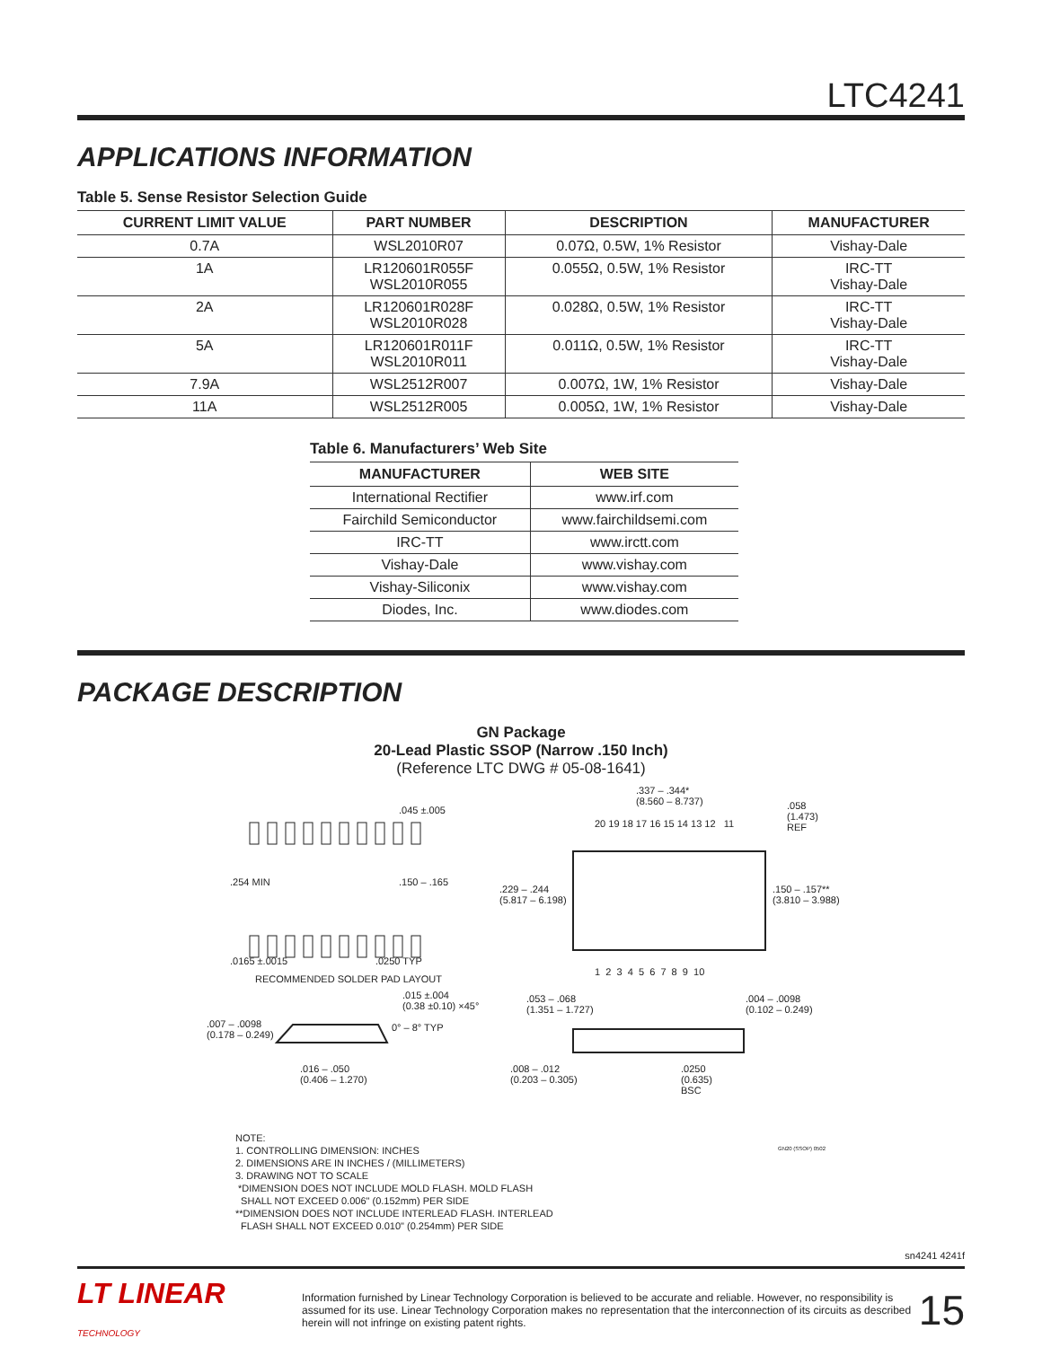LTC4241
APPLICATIONS INFORMATION
Table 5. Sense Resistor Selection Guide
| CURRENT LIMIT VALUE | PART NUMBER | DESCRIPTION | MANUFACTURER |
| --- | --- | --- | --- |
| 0.7A | WSL2010R07 | 0.07Ω, 0.5W, 1% Resistor | Vishay-Dale |
| 1A | LR120601R055F WSL2010R055 | 0.055Ω, 0.5W, 1% Resistor | IRC-TT Vishay-Dale |
| 2A | LR120601R028F WSL2010R028 | 0.028Ω, 0.5W, 1% Resistor | IRC-TT Vishay-Dale |
| 5A | LR120601R011F WSL2010R011 | 0.011Ω, 0.5W, 1% Resistor | IRC-TT Vishay-Dale |
| 7.9A | WSL2512R007 | 0.007Ω, 1W, 1% Resistor | Vishay-Dale |
| 11A | WSL2512R005 | 0.005Ω, 1W, 1% Resistor | Vishay-Dale |
Table 6. Manufacturers’ Web Site
| MANUFACTURER | WEB SITE |
| --- | --- |
| International Rectifier | www.irf.com |
| Fairchild Semiconductor | www.fairchildsemi.com |
| IRC-TT | www.irctt.com |
| Vishay-Dale | www.vishay.com |
| Vishay-Siliconix | www.vishay.com |
| Diodes, Inc. | www.diodes.com |
PACKAGE DESCRIPTION
GN Package
20-Lead Plastic SSOP (Narrow .150 Inch)
(Reference LTC DWG # 05-08-1641)
.254 MIN
.045 ±.005
.150 – .165
.0165 ±.0015 .0250 TYP
RECOMMENDED SOLDER PAD LAYOUT
.337 – .344*
(8.560 – 8.737)
20 19 18 17 16 15 14 13 12 11
.058
(1.473)
REF
.229 – .244
(5.817 – 6.198)
.150 – .157**
(3.810 – 3.988)
1 2 3 4 5 6 7 8 9 10
.015 ±.004
(0.38 ±0.10) ×45°
0° – 8° TYP
.007 – .0098
(0.178 – 0.249)
.016 – .050
(0.406 – 1.270)
.053 – .068
(1.351 – 1.727)
.004 – .0098
(0.102 – 0.249)
.008 – .012
(0.203 – 0.305)
.0250
(0.635)
BSC
GN20 (SSOP) 0502
NOTE:
1. CONTROLLING DIMENSION: INCHES
2. DIMENSIONS ARE IN INCHES / (MILLIMETERS)
3. DRAWING NOT TO SCALE
*DIMENSION DOES NOT INCLUDE MOLD FLASH. MOLD FLASH
SHALL NOT EXCEED 0.006" (0.152mm) PER SIDE
**DIMENSION DOES NOT INCLUDE INTERLEAD FLASH. INTERLEAD
FLASH SHALL NOT EXCEED 0.010" (0.254mm) PER SIDE
sn4241 4241f
LT LINEAR
TECHNOLOGY
Information furnished by Linear Technology Corporation is believed to be accurate and reliable. However, no responsibility is assumed for its use. Linear Technology Corporation makes no representation that the interconnection of its circuits as described herein will not infringe on existing patent rights.
15